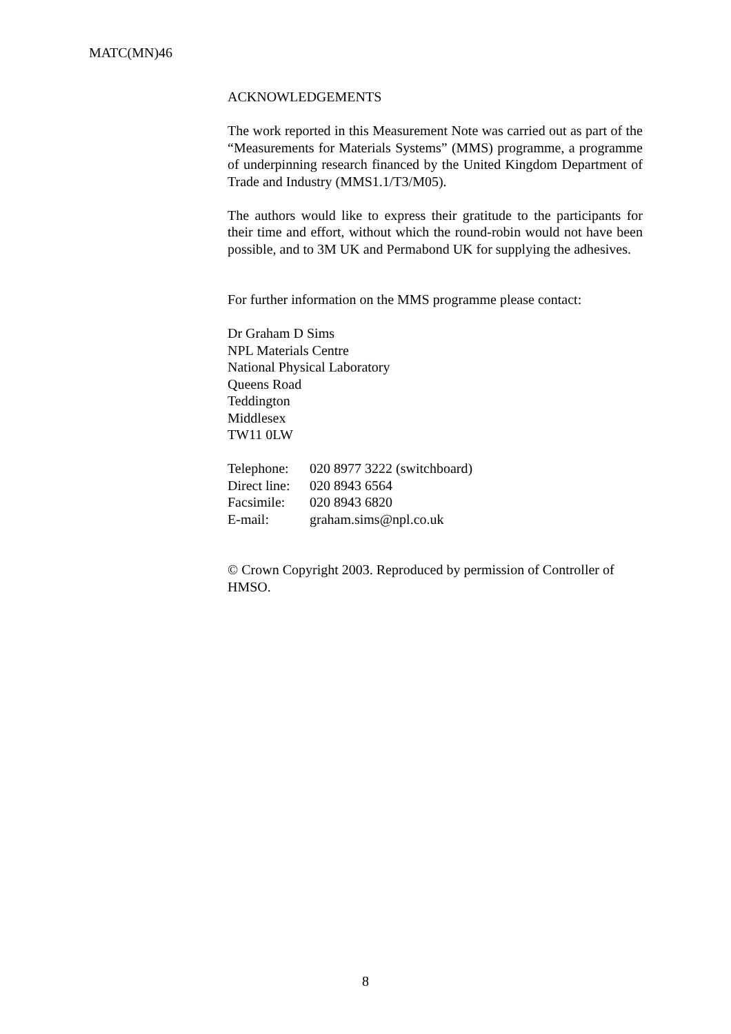MATC(MN)46
ACKNOWLEDGEMENTS
The work reported in this Measurement Note was carried out as part of the “Measurements for Materials Systems” (MMS) programme, a programme of underpinning research financed by the United Kingdom Department of Trade and Industry (MMS1.1/T3/M05).
The authors would like to express their gratitude to the participants for their time and effort, without which the round-robin would not have been possible, and to 3M UK and Permabond UK for supplying the adhesives.
For further information on the MMS programme please contact:
Dr Graham D Sims
NPL Materials Centre
National Physical Laboratory
Queens Road
Teddington
Middlesex
TW11 0LW
| Telephone: | 020 8977 3222 (switchboard) |
| Direct line: | 020 8943 6564 |
| Facsimile: | 020 8943 6820 |
| E-mail: | graham.sims@npl.co.uk |
© Crown Copyright 2003. Reproduced by permission of Controller of HMSO.
8